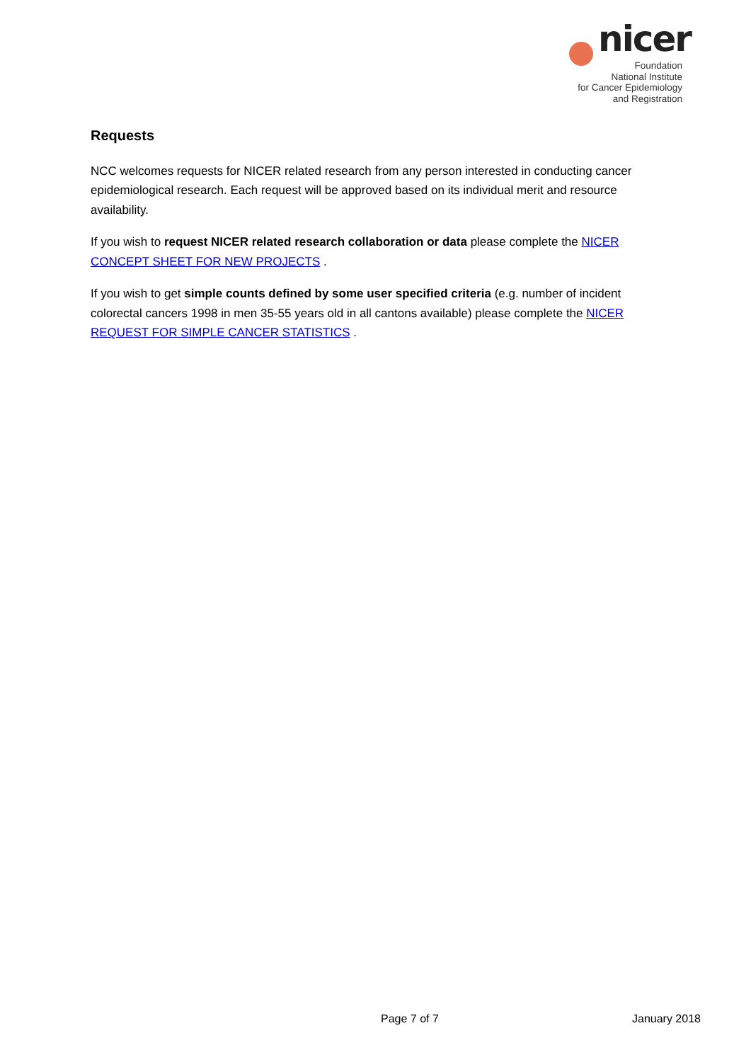nicer
Foundation
National Institute
for Cancer Epidemiology
and Registration
Requests
NCC welcomes requests for NICER related research from any person interested in conducting cancer epidemiological research. Each request will be approved based on its individual merit and resource availability.
If you wish to request NICER related research collaboration or data please complete the NICER CONCEPT SHEET FOR NEW PROJECTS .
If you wish to get simple counts defined by some user specified criteria (e.g. number of incident colorectal cancers 1998 in men 35-55 years old in all cantons available) please complete the NICER REQUEST FOR SIMPLE CANCER STATISTICS .
Page 7 of 7 January 2018